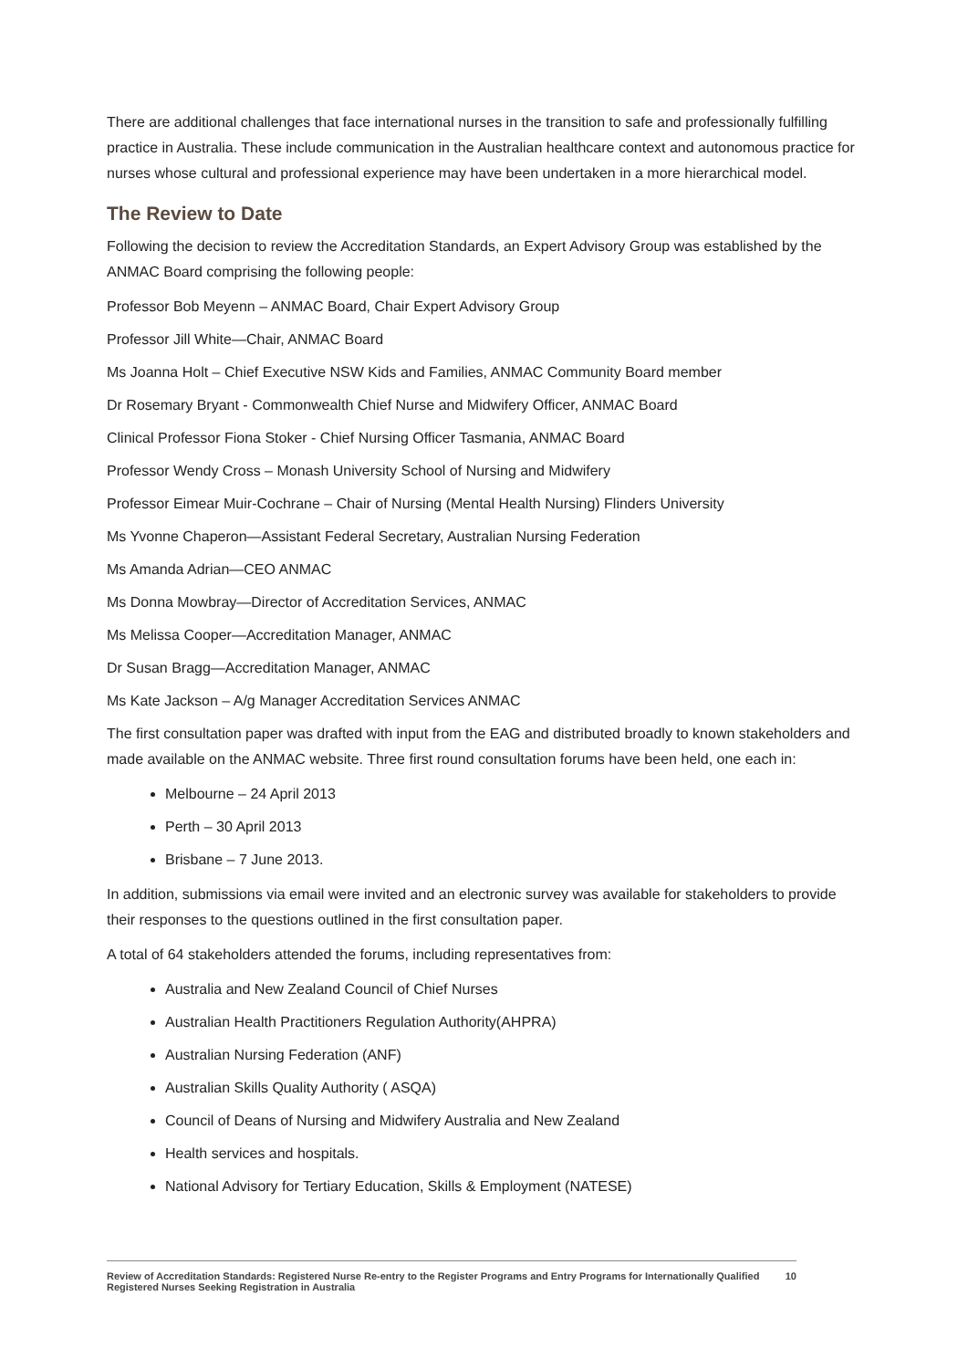There are additional challenges that face international nurses in the transition to safe and professionally fulfilling practice in Australia. These include communication in the Australian healthcare context and autonomous practice for nurses whose cultural and professional experience may have been undertaken in a more hierarchical model.
The Review to Date
Following the decision to review the Accreditation Standards, an Expert Advisory Group was established by the ANMAC Board comprising the following people:
Professor Bob Meyenn – ANMAC Board, Chair Expert Advisory Group
Professor Jill White—Chair, ANMAC Board
Ms Joanna Holt – Chief Executive NSW Kids and Families, ANMAC Community Board member
Dr Rosemary Bryant - Commonwealth Chief Nurse and Midwifery Officer, ANMAC Board
Clinical Professor Fiona Stoker - Chief Nursing Officer Tasmania, ANMAC Board
Professor Wendy Cross – Monash University School of Nursing and Midwifery
Professor Eimear Muir-Cochrane – Chair of Nursing (Mental Health Nursing) Flinders University
Ms Yvonne Chaperon—Assistant Federal Secretary, Australian Nursing Federation
Ms Amanda Adrian—CEO ANMAC
Ms Donna Mowbray—Director of Accreditation Services, ANMAC
Ms Melissa Cooper—Accreditation Manager, ANMAC
Dr Susan Bragg—Accreditation Manager, ANMAC
Ms Kate Jackson – A/g Manager Accreditation Services ANMAC
The first consultation paper was drafted with input from the EAG and distributed broadly to known stakeholders and made available on the ANMAC website. Three first round consultation forums have been held, one each in:
Melbourne – 24 April 2013
Perth – 30 April 2013
Brisbane – 7 June 2013.
In addition, submissions via email were invited and an electronic survey was available for stakeholders to provide their responses to the questions outlined in the first consultation paper.
A total of 64 stakeholders attended the forums, including representatives from:
Australia and New Zealand Council of Chief Nurses
Australian Health Practitioners Regulation Authority(AHPRA)
Australian Nursing Federation (ANF)
Australian Skills Quality Authority ( ASQA)
Council of Deans of Nursing and Midwifery Australia and New Zealand
Health services and hospitals.
National Advisory for Tertiary Education, Skills & Employment (NATESE)
Review of Accreditation Standards: Registered Nurse Re-entry to the Register Programs and Entry Programs for Internationally Qualified Registered Nurses Seeking Registration in Australia 10